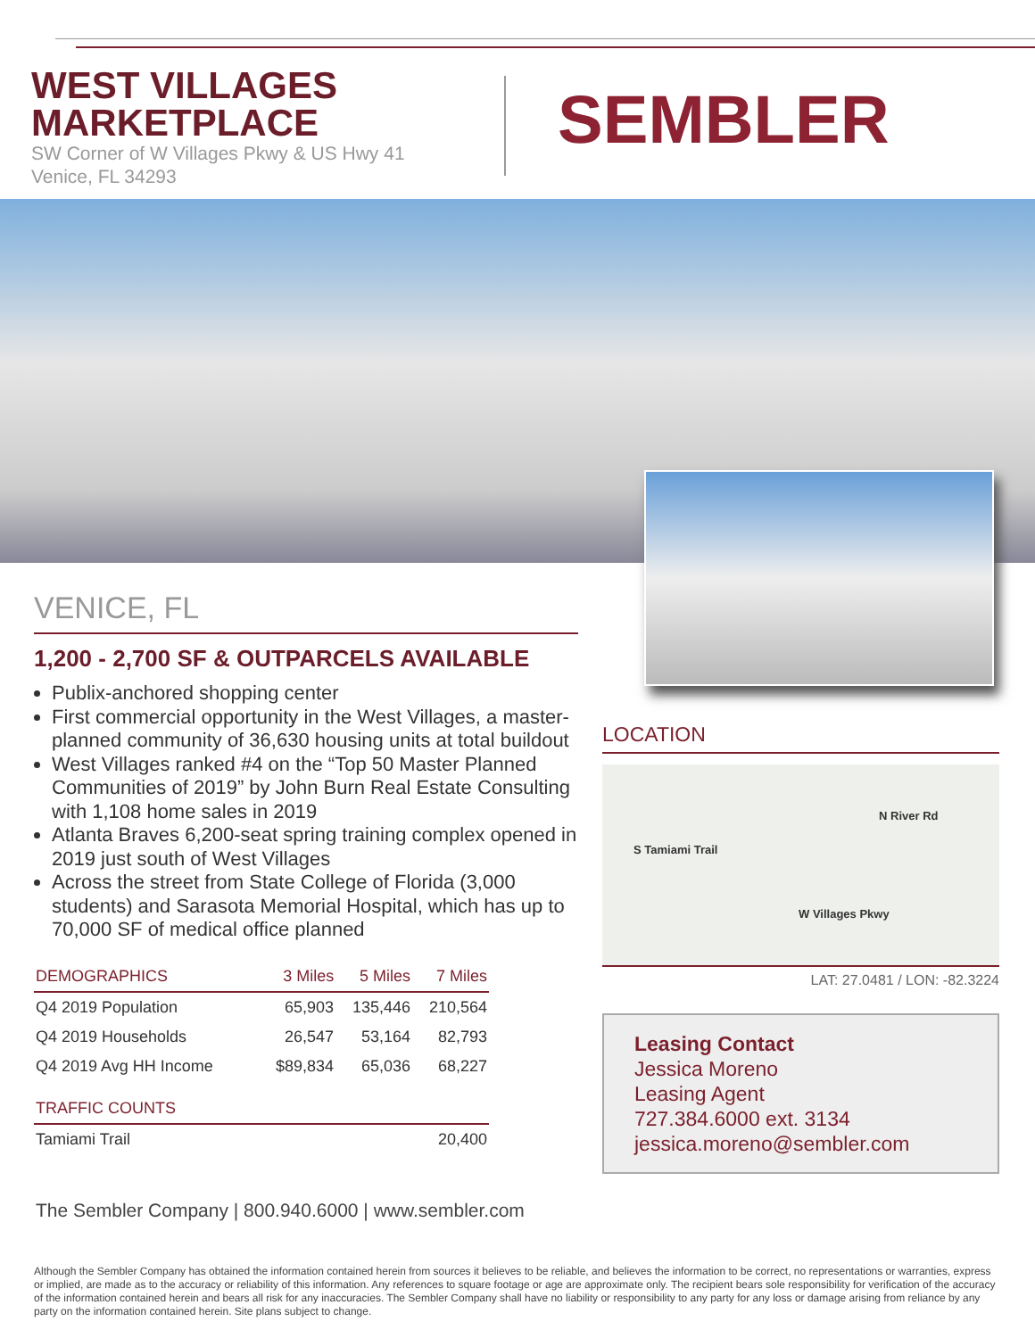WEST VILLAGES
MARKETPLACE
SW Corner of W Villages Pkwy & US Hwy 41
Venice, FL 34293
SEMBLER
VENICE, FL
1,200 - 2,700 SF & OUTPARCELS AVAILABLE
Publix-anchored shopping center
First commercial opportunity in the West Villages, a master-planned community of 36,630 housing units at total buildout
West Villages ranked #4 on the “Top 50 Master Planned Communities of 2019” by John Burn Real Estate Consulting with 1,108 home sales in 2019
Atlanta Braves 6,200-seat spring training complex opened in 2019 just south of West Villages
Across the street from State College of Florida (3,000 students) and Sarasota Memorial Hospital, which has up to 70,000 SF of medical office planned
| DEMOGRAPHICS | 3 Miles | 5 Miles | 7 Miles |
| --- | --- | --- | --- |
| Q4 2019 Population | 65,903 | 135,446 | 210,564 |
| Q4 2019 Households | 26,547 | 53,164 | 82,793 |
| Q4 2019 Avg HH Income | $89,834 | 65,036 | 68,227 |
| TRAFFIC COUNTS | | | |
| Tamiami Trail | | | 20,400 |
The Sembler Company | 800.940.6000 | www.sembler.com
LOCATION
S Tamiami Trail
N River Rd
W Villages Pkwy
LAT: 27.0481 / LON: -82.3224
Leasing Contact
Jessica Moreno
Leasing Agent
727.384.6000 ext. 3134
jessica.moreno@sembler.com
Although the Sembler Company has obtained the information contained herein from sources it believes to be reliable, and believes the information to be correct, no representations or warranties, express or implied, are made as to the accuracy or reliability of this information. Any references to square footage or age are approximate only. The recipient bears sole responsibility for verification of the accuracy of the information contained herein and bears all risk for any inaccuracies. The Sembler Company shall have no liability or responsibility to any party for any loss or damage arising from reliance by any party on the information contained herein. Site plans subject to change.